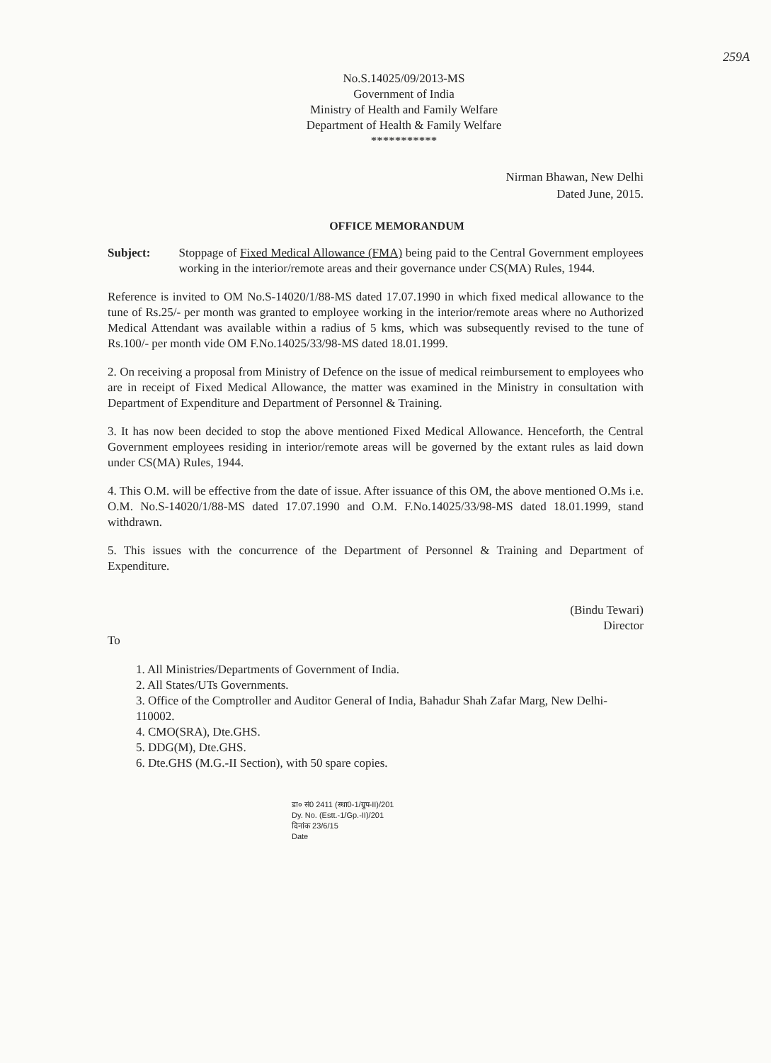259A
No.S.14025/09/2013-MS
Government of India
Ministry of Health and Family Welfare
Department of Health & Family Welfare
***********
Nirman Bhawan, New Delhi
Dated June, 2015.
OFFICE MEMORANDUM
Subject: Stoppage of Fixed Medical Allowance (FMA) being paid to the Central Government employees working in the interior/remote areas and their governance under CS(MA) Rules, 1944.
Reference is invited to OM No.S-14020/1/88-MS dated 17.07.1990 in which fixed medical allowance to the tune of Rs.25/- per month was granted to employee working in the interior/remote areas where no Authorized Medical Attendant was available within a radius of 5 kms, which was subsequently revised to the tune of Rs.100/- per month vide OM F.No.14025/33/98-MS dated 18.01.1999.
2. On receiving a proposal from Ministry of Defence on the issue of medical reimbursement to employees who are in receipt of Fixed Medical Allowance, the matter was examined in the Ministry in consultation with Department of Expenditure and Department of Personnel & Training.
3. It has now been decided to stop the above mentioned Fixed Medical Allowance. Henceforth, the Central Government employees residing in interior/remote areas will be governed by the extant rules as laid down under CS(MA) Rules, 1944.
4. This O.M. will be effective from the date of issue. After issuance of this OM, the above mentioned O.Ms i.e. O.M. No.S-14020/1/88-MS dated 17.07.1990 and O.M. F.No.14025/33/98-MS dated 18.01.1999, stand withdrawn.
5. This issues with the concurrence of the Department of Personnel & Training and Department of Expenditure.
(Bindu Tewari)
Director
To
1. All Ministries/Departments of Government of India.
2. All States/UTs Governments.
3. Office of the Comptroller and Auditor General of India, Bahadur Shah Zafar Marg, New Delhi-110002.
4. CMO(SRA), Dte.GHS.
5. DDG(M), Dte.GHS.
6. Dte.GHS (M.G.-II Section), with 50 spare copies.
डा० सं0 2411 (स्था0-1/ग्रुप-II)/201
Dy. No. (Estt.-1/Gp.-II)/201
दिनांक 23/6/15
Date